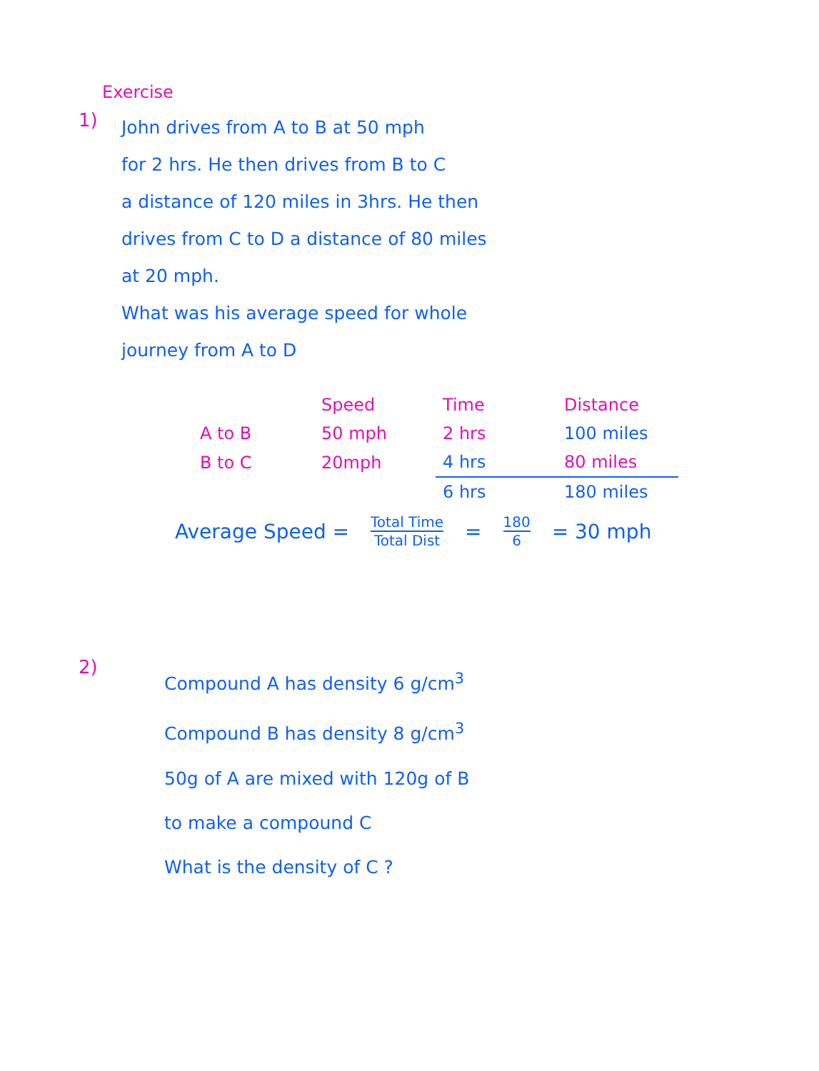Exercise
1)
John drives from A to B at 50 mph
for 2 hrs. He then drives from B to C
a distance of 120 miles in 3hrs. He then
drives from C to D a distance of 80 miles
at 20 mph.
What was his average speed for whole
journey from A to D
| | Speed | Time | Distance |
| --- | --- | --- | --- |
| A to B | 50 mph | 2 hrs | 100 miles |
| B to C | 20mph | 4 hrs | 80 miles |
| | | 6 hrs | 180 miles |
Average Speed = Total Time Total Dist = 180 6 = 30 mph
2)
Compound A has density 6 g/cm<sup>3</sup>
Compound B has density 8 g/cm<sup>3</sup>
50g of A are mixed with 120g of B
to make a compound C
What is the density of C ?